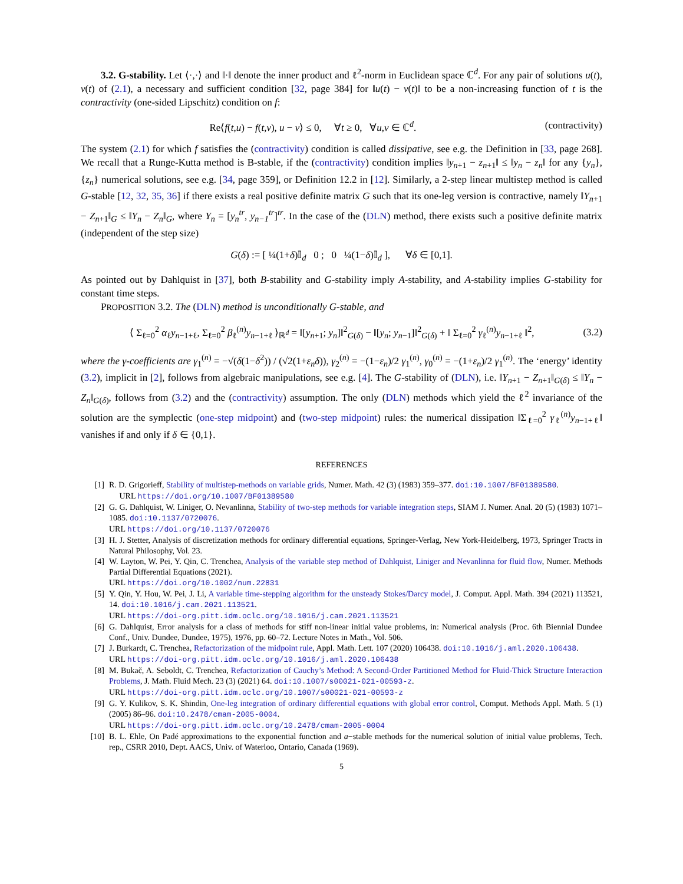3.2. G-stability. Let ⟨·,·⟩ and ‖·‖ denote the inner product and ℓ<sup>2</sup>-norm in Euclidean space ℂ<sup>d</sup>. For any pair of solutions u(t), v(t) of (2.1), a necessary and sufficient condition [32, page 384] for ‖u(t) − v(t)‖ to be a non-increasing function of t is the contractivity (one-sided Lipschitz) condition on f:
Re⟨f(t,u) − f(t,v), u − v⟩ ≤ 0, ∀t ≥ 0, ∀u,v ∈ ℂ<sup>d</sup>. (contractivity)
The system (2.1) for which f satisfies the (contractivity) condition is called dissipative, see e.g. the Definition in [33, page 268]. We recall that a Runge-Kutta method is B-stable, if the (contractivity) condition implies ‖y<sub>n+1</sub> − z<sub>n+1</sub>‖ ≤ ‖y<sub>n</sub> − z<sub>n</sub>‖ for any {y<sub>n</sub>}, {z<sub>n</sub>} numerical solutions, see e.g. [34, page 359], or Definition 12.2 in [12]. Similarly, a 2-step linear multistep method is called G-stable [12, 32, 35, 36] if there exists a real positive definite matrix G such that its one-leg version is contractive, namely ‖Y<sub>n+1</sub> − Z<sub>n+1</sub>‖<sub>G</sub> ≤ ‖Y<sub>n</sub> − Z<sub>n</sub>‖<sub>G</sub>, where Y<sub>n</sub> = [y<sub>n</sub><sup>tr</sup>, y<sub>n−1</sub><sup>tr</sup>]<sup>tr</sup>. In the case of the (DLN) method, there exists such a positive definite matrix (independent of the step size)
G(δ) := [ ¼(1+δ)𝕀<sub>d</sub> 0 ; 0 ¼(1−δ)𝕀<sub>d</sub> ], ∀δ ∈ [0,1].
As pointed out by Dahlquist in [37], both B-stability and G-stability imply A-stability, and A-stability implies G-stability for constant time steps.
PROPOSITION 3.2. The (DLN) method is unconditionally G-stable, and
⟨ Σ<sub>ℓ=0</sub><sup>2</sup> α<sub>ℓ</sub>y<sub>n−1+ℓ</sub>, Σ<sub>ℓ=0</sub><sup>2</sup> β<sub>ℓ</sub><sup>(n)</sup>y<sub>n−1+ℓ</sub> ⟩<sub>ℝ<sup>d</sup></sub> = ‖[y<sub>n+1</sub>; y<sub>n</sub>]‖<sup>2</sup><sub>G(δ)</sub> − ‖[y<sub>n</sub>; y<sub>n−1</sub>]‖<sup>2</sup><sub>G(δ)</sub> + ‖ Σ<sub>ℓ=0</sub><sup>2</sup> γ<sub>ℓ</sub><sup>(n)</sup>y<sub>n−1+ℓ</sub> ‖<sup>2</sup>, (3.2)
where the γ-coefficients are γ<sub>1</sub><sup>(n)</sup> = −√(δ(1−δ<sup>2</sup>)) / (√2(1+ε<sub>n</sub>δ)), γ<sub>2</sub><sup>(n)</sup> = −(1−ε<sub>n</sub>)/2 γ<sub>1</sub><sup>(n)</sup>, γ<sub>0</sub><sup>(n)</sup> = −(1+ε<sub>n</sub>)/2 γ<sub>1</sub><sup>(n)</sup>. The ‘energy’ identity (3.2), implicit in [2], follows from algebraic manipulations, see e.g. [4]. The G-stability of (DLN), i.e. ‖Y<sub>n+1</sub> − Z<sub>n+1</sub>‖<sub>G(δ)</sub> ≤ ‖Y<sub>n</sub> − Z<sub>n</sub>‖<sub>G(δ)</sub>, follows from (3.2) and the (contractivity) assumption. The only (DLN) methods which yield the ℓ<sup>2</sup> invariance of the solution are the symplectic (one-step midpoint) and (two-step midpoint) rules: the numerical dissipation ‖Σ<sub>ℓ=0</sub><sup>2</sup> γ<sub>ℓ</sub><sup>(n)</sup>y<sub>n−1+ℓ</sub>‖ vanishes if and only if δ ∈ {0,1}.
REFERENCES
[1] R. D. Grigorieff, Stability of multistep-methods on variable grids, Numer. Math. 42 (3) (1983) 359–377. doi:10.1007/BF01389580.
URL https://doi.org/10.1007/BF01389580
[2] G. G. Dahlquist, W. Liniger, O. Nevanlinna, Stability of two-step methods for variable integration steps, SIAM J. Numer. Anal. 20 (5) (1983) 1071–1085. doi:10.1137/0720076.
URL https://doi.org/10.1137/0720076
[3] H. J. Stetter, Analysis of discretization methods for ordinary differential equations, Springer-Verlag, New York-Heidelberg, 1973, Springer Tracts in Natural Philosophy, Vol. 23.
[4] W. Layton, W. Pei, Y. Qin, C. Trenchea, Analysis of the variable step method of Dahlquist, Liniger and Nevanlinna for fluid flow, Numer. Methods Partial Differential Equations (2021).
URL https://doi.org/10.1002/num.22831
[5] Y. Qin, Y. Hou, W. Pei, J. Li, A variable time-stepping algorithm for the unsteady Stokes/Darcy model, J. Comput. Appl. Math. 394 (2021) 113521, 14. doi:10.1016/j.cam.2021.113521.
URL https://doi-org.pitt.idm.oclc.org/10.1016/j.cam.2021.113521
[6] G. Dahlquist, Error analysis for a class of methods for stiff non-linear initial value problems, in: Numerical analysis (Proc. 6th Biennial Dundee Conf., Univ. Dundee, Dundee, 1975), 1976, pp. 60–72. Lecture Notes in Math., Vol. 506.
[7] J. Burkardt, C. Trenchea, Refactorization of the midpoint rule, Appl. Math. Lett. 107 (2020) 106438. doi:10.1016/j.aml.2020.106438.
URL https://doi-org.pitt.idm.oclc.org/10.1016/j.aml.2020.106438
[8] M. Bukač, A. Seboldt, C. Trenchea, Refactorization of Cauchy’s Method: A Second-Order Partitioned Method for Fluid-Thick Structure Interaction Problems, J. Math. Fluid Mech. 23 (3) (2021) 64. doi:10.1007/s00021-021-00593-z.
URL https://doi-org.pitt.idm.oclc.org/10.1007/s00021-021-00593-z
[9] G. Y. Kulikov, S. K. Shindin, One-leg integration of ordinary differential equations with global error control, Comput. Methods Appl. Math. 5 (1) (2005) 86–96. doi:10.2478/cmam-2005-0004.
URL https://doi-org.pitt.idm.oclc.org/10.2478/cmam-2005-0004
[10] B. L. Ehle, On Padé approximations to the exponential function and a−stable methods for the numerical solution of initial value problems, Tech. rep., CSRR 2010, Dept. AACS, Univ. of Waterloo, Ontario, Canada (1969).
5